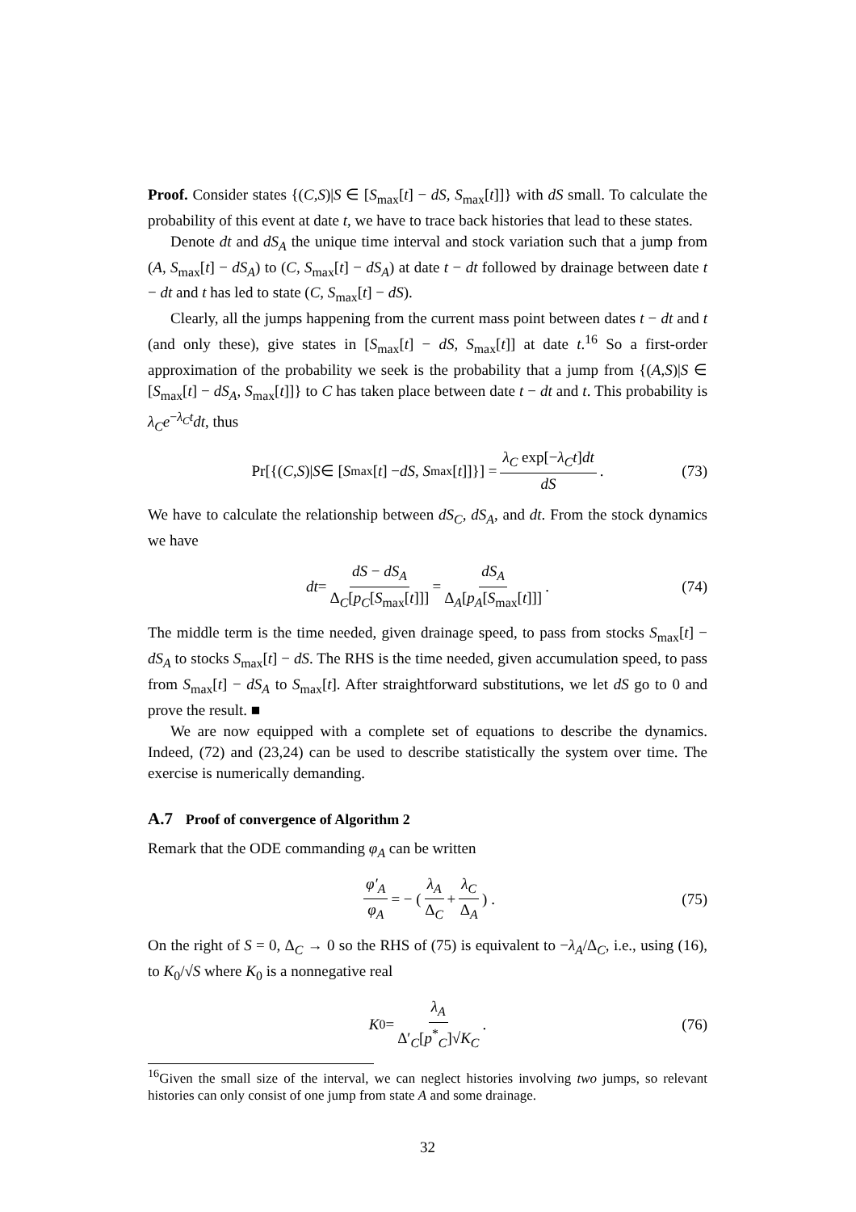Proof. Consider states {(C,S)|S ∈ [S<sub>max</sub>[t] − dS, S<sub>max</sub>[t]]} with dS small. To calculate the probability of this event at date t, we have to trace back histories that lead to these states.
Denote dt and dS<sub>A</sub> the unique time interval and stock variation such that a jump from (A, S<sub>max</sub>[t] − dS<sub>A</sub>) to (C, S<sub>max</sub>[t] − dS<sub>A</sub>) at date t − dt followed by drainage between date t − dt and t has led to state (C, S<sub>max</sub>[t] − dS).
Clearly, all the jumps happening from the current mass point between dates t − dt and t (and only these), give states in [S<sub>max</sub>[t] − dS, S<sub>max</sub>[t]] at date t.<sup>16</sup> So a first-order approximation of the probability we seek is the probability that a jump from {(A,S)|S ∈ [S<sub>max</sub>[t] − dS<sub>A</sub>, S<sub>max</sub>[t]]} to C has taken place between date t − dt and t. This probability is λ<sub>C</sub>e<sup>−λ<sub>C</sub>t</sup>dt, thus
Pr[{(C,S)| S ∈ [S<sub>max</sub>[t] − dS, S<sub>max</sub>[t]]}] = λ<sub>C</sub> exp[−λ<sub>C</sub>t]dt dS. (73)
We have to calculate the relationship between dS<sub>C</sub>, dS<sub>A</sub>, and dt. From the stock dynamics we have
dt = dS − dS<sub>A</sub> Δ<sub>C</sub>[p<sub>C</sub>[S<sub>max</sub>[t]]] = dS<sub>A</sub> Δ<sub>A</sub>[p<sub>A</sub>[S<sub>max</sub>[t]]]. (74)
The middle term is the time needed, given drainage speed, to pass from stocks S<sub>max</sub>[t] − dS<sub>A</sub> to stocks S<sub>max</sub>[t] − dS. The RHS is the time needed, given accumulation speed, to pass from S<sub>max</sub>[t] − dS<sub>A</sub> to S<sub>max</sub>[t]. After straightforward substitutions, we let dS go to 0 and prove the result. ■
We are now equipped with a complete set of equations to describe the dynamics. Indeed, (72) and (23,24) can be used to describe statistically the system over time. The exercise is numerically demanding.
A.7 Proof of convergence of Algorithm 2
Remark that the ODE commanding φ<sub>A</sub> can be written
φ′<sub>A</sub> φ<sub>A</sub> = − ( λ<sub>A</sub> Δ<sub>C</sub> + λ<sub>C</sub> Δ<sub>A</sub> ) . (75)
On the right of S = 0, Δ<sub>C</sub> → 0 so the RHS of (75) is equivalent to −λ<sub>A</sub>/Δ<sub>C</sub>, i.e., using (16), to K<sub>0</sub>/√S where K<sub>0</sub> is a nonnegative real
K<sub>0</sub> = λ<sub>A</sub> Δ′<sub>C</sub>[p<sup>*</sup><sub>C</sub>]√K<sub>C</sub>. (76)
<sup>16</sup> Given the small size of the interval, we can neglect histories involving two jumps, so relevant histories can only consist of one jump from state A and some drainage.
32